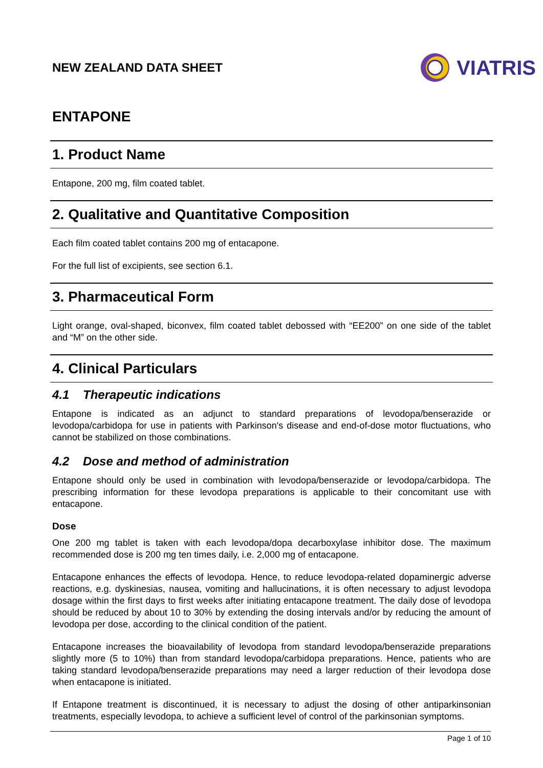NEW ZEALAND DATA SHEET
VIATRIS
ENTAPONE
1. Product Name
Entapone, 200 mg, film coated tablet.
2. Qualitative and Quantitative Composition
Each film coated tablet contains 200 mg of entacapone.
For the full list of excipients, see section 6.1.
3. Pharmaceutical Form
Light orange, oval-shaped, biconvex, film coated tablet debossed with “EE200” on one side of the tablet and “M” on the other side.
4. Clinical Particulars
4.1 Therapeutic indications
Entapone is indicated as an adjunct to standard preparations of levodopa/benserazide or levodopa/carbidopa for use in patients with Parkinson's disease and end-of-dose motor fluctuations, who cannot be stabilized on those combinations.
4.2 Dose and method of administration
Entapone should only be used in combination with levodopa/benserazide or levodopa/carbidopa. The prescribing information for these levodopa preparations is applicable to their concomitant use with entacapone.
Dose
One 200 mg tablet is taken with each levodopa/dopa decarboxylase inhibitor dose. The maximum recommended dose is 200 mg ten times daily, i.e. 2,000 mg of entacapone.
Entacapone enhances the effects of levodopa. Hence, to reduce levodopa-related dopaminergic adverse reactions, e.g. dyskinesias, nausea, vomiting and hallucinations, it is often necessary to adjust levodopa dosage within the first days to first weeks after initiating entacapone treatment. The daily dose of levodopa should be reduced by about 10 to 30% by extending the dosing intervals and/or by reducing the amount of levodopa per dose, according to the clinical condition of the patient.
Entacapone increases the bioavailability of levodopa from standard levodopa/benserazide preparations slightly more (5 to 10%) than from standard levodopa/carbidopa preparations. Hence, patients who are taking standard levodopa/benserazide preparations may need a larger reduction of their levodopa dose when entacapone is initiated.
If Entapone treatment is discontinued, it is necessary to adjust the dosing of other antiparkinsonian treatments, especially levodopa, to achieve a sufficient level of control of the parkinsonian symptoms.
Page 1 of 10